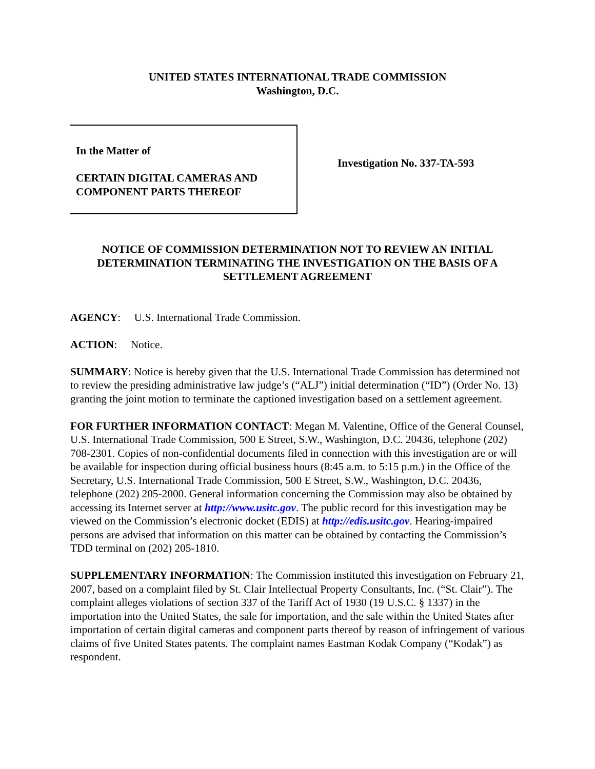UNITED STATES INTERNATIONAL TRADE COMMISSION
Washington, D.C.
In the Matter of
CERTAIN DIGITAL CAMERAS AND
COMPONENT PARTS THEREOF
Investigation No. 337-TA-593
NOTICE OF COMMISSION DETERMINATION NOT TO REVIEW AN INITIAL DETERMINATION TERMINATING THE INVESTIGATION ON THE BASIS OF A SETTLEMENT AGREEMENT
AGENCY: U.S. International Trade Commission.
ACTION: Notice.
SUMMARY: Notice is hereby given that the U.S. International Trade Commission has determined not to review the presiding administrative law judge’s (“ALJ”) initial determination (“ID”) (Order No. 13) granting the joint motion to terminate the captioned investigation based on a settlement agreement.
FOR FURTHER INFORMATION CONTACT: Megan M. Valentine, Office of the General Counsel, U.S. International Trade Commission, 500 E Street, S.W., Washington, D.C. 20436, telephone (202) 708-2301. Copies of non-confidential documents filed in connection with this investigation are or will be available for inspection during official business hours (8:45 a.m. to 5:15 p.m.) in the Office of the Secretary, U.S. International Trade Commission, 500 E Street, S.W., Washington, D.C. 20436, telephone (202) 205-2000. General information concerning the Commission may also be obtained by accessing its Internet server at http://www.usitc.gov. The public record for this investigation may be viewed on the Commission’s electronic docket (EDIS) at http://edis.usitc.gov. Hearing-impaired persons are advised that information on this matter can be obtained by contacting the Commission’s TDD terminal on (202) 205-1810.
SUPPLEMENTARY INFORMATION: The Commission instituted this investigation on February 21, 2007, based on a complaint filed by St. Clair Intellectual Property Consultants, Inc. (“St. Clair”). The complaint alleges violations of section 337 of the Tariff Act of 1930 (19 U.S.C. § 1337) in the importation into the United States, the sale for importation, and the sale within the United States after importation of certain digital cameras and component parts thereof by reason of infringement of various claims of five United States patents. The complaint names Eastman Kodak Company (“Kodak”) as respondent.